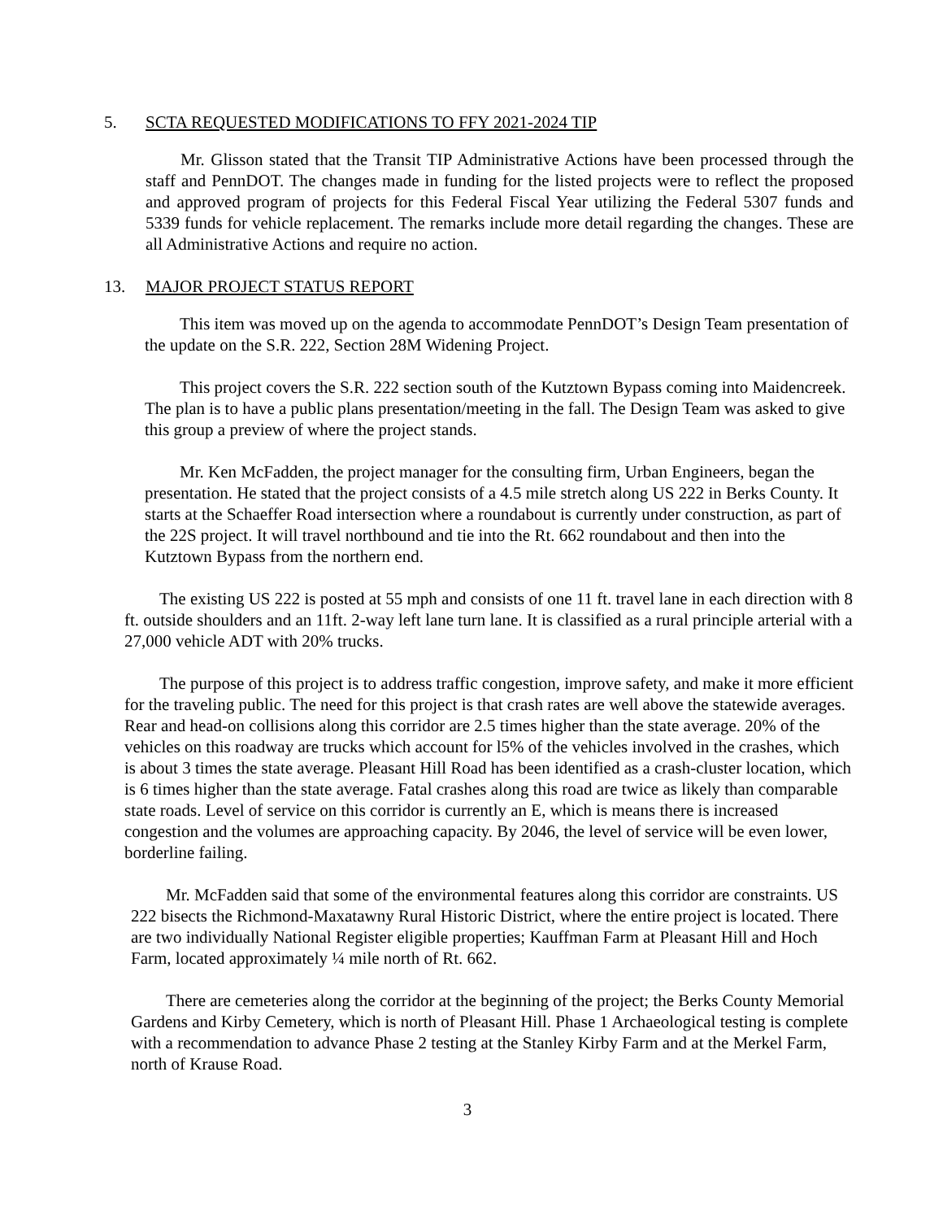5. SCTA REQUESTED MODIFICATIONS TO FFY 2021-2024 TIP
Mr. Glisson stated that the Transit TIP Administrative Actions have been processed through the staff and PennDOT. The changes made in funding for the listed projects were to reflect the proposed and approved program of projects for this Federal Fiscal Year utilizing the Federal 5307 funds and 5339 funds for vehicle replacement. The remarks include more detail regarding the changes. These are all Administrative Actions and require no action.
13. MAJOR PROJECT STATUS REPORT
This item was moved up on the agenda to accommodate PennDOT’s Design Team presentation of the update on the S.R. 222, Section 28M Widening Project.
This project covers the S.R. 222 section south of the Kutztown Bypass coming into Maidencreek. The plan is to have a public plans presentation/meeting in the fall. The Design Team was asked to give this group a preview of where the project stands.
Mr. Ken McFadden, the project manager for the consulting firm, Urban Engineers, began the presentation. He stated that the project consists of a 4.5 mile stretch along US 222 in Berks County. It starts at the Schaeffer Road intersection where a roundabout is currently under construction, as part of the 22S project. It will travel northbound and tie into the Rt. 662 roundabout and then into the Kutztown Bypass from the northern end.
The existing US 222 is posted at 55 mph and consists of one 11 ft. travel lane in each direction with 8 ft. outside shoulders and an 11ft. 2-way left lane turn lane. It is classified as a rural principle arterial with a 27,000 vehicle ADT with 20% trucks.
The purpose of this project is to address traffic congestion, improve safety, and make it more efficient for the traveling public. The need for this project is that crash rates are well above the statewide averages. Rear and head-on collisions along this corridor are 2.5 times higher than the state average. 20% of the vehicles on this roadway are trucks which account for l5% of the vehicles involved in the crashes, which is about 3 times the state average. Pleasant Hill Road has been identified as a crash-cluster location, which is 6 times higher than the state average. Fatal crashes along this road are twice as likely than comparable state roads. Level of service on this corridor is currently an E, which is means there is increased congestion and the volumes are approaching capacity. By 2046, the level of service will be even lower, borderline failing.
Mr. McFadden said that some of the environmental features along this corridor are constraints. US 222 bisects the Richmond-Maxatawny Rural Historic District, where the entire project is located. There are two individually National Register eligible properties; Kauffman Farm at Pleasant Hill and Hoch Farm, located approximately ¼ mile north of Rt. 662.
There are cemeteries along the corridor at the beginning of the project; the Berks County Memorial Gardens and Kirby Cemetery, which is north of Pleasant Hill. Phase 1 Archaeological testing is complete with a recommendation to advance Phase 2 testing at the Stanley Kirby Farm and at the Merkel Farm, north of Krause Road.
3